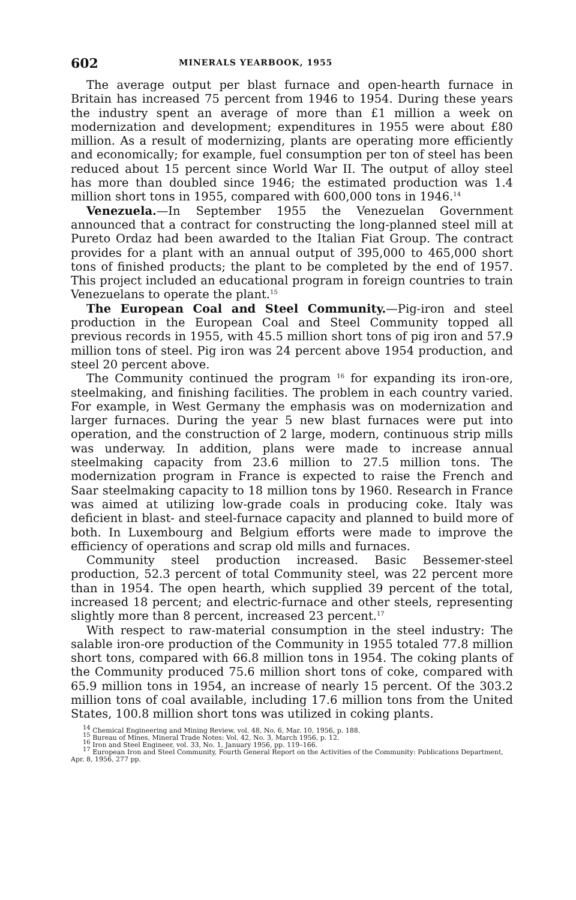602 MINERALS YEARBOOK, 1955
The average output per blast furnace and open-hearth furnace in Britain has increased 75 percent from 1946 to 1954. During these years the industry spent an average of more than £1 million a week on modernization and development; expenditures in 1955 were about £80 million. As a result of modernizing, plants are operating more efficiently and economically; for example, fuel consumption per ton of steel has been reduced about 15 percent since World War II. The output of alloy steel has more than doubled since 1946; the estimated production was 1.4 million short tons in 1955, compared with 600,000 tons in 1946.<sup>14</sup>
Venezuela.—In September 1955 the Venezuelan Government announced that a contract for constructing the long-planned steel mill at Pureto Ordaz had been awarded to the Italian Fiat Group. The contract provides for a plant with an annual output of 395,000 to 465,000 short tons of finished products; the plant to be completed by the end of 1957. This project included an educational program in foreign countries to train Venezuelans to operate the plant.<sup>15</sup>
The European Coal and Steel Community.—Pig-iron and steel production in the European Coal and Steel Community topped all previous records in 1955, with 45.5 million short tons of pig iron and 57.9 million tons of steel. Pig iron was 24 percent above 1954 production, and steel 20 percent above.
The Community continued the program <sup>16</sup> for expanding its iron-ore, steelmaking, and finishing facilities. The problem in each country varied. For example, in West Germany the emphasis was on modernization and larger furnaces. During the year 5 new blast furnaces were put into operation, and the construction of 2 large, modern, continuous strip mills was underway. In addition, plans were made to increase annual steelmaking capacity from 23.6 million to 27.5 million tons. The modernization program in France is expected to raise the French and Saar steelmaking capacity to 18 million tons by 1960. Research in France was aimed at utilizing low-grade coals in producing coke. Italy was deficient in blast- and steel-furnace capacity and planned to build more of both. In Luxembourg and Belgium efforts were made to improve the efficiency of operations and scrap old mills and furnaces.
Community steel production increased. Basic Bessemer-steel production, 52.3 percent of total Community steel, was 22 percent more than in 1954. The open hearth, which supplied 39 percent of the total, increased 18 percent; and electric-furnace and other steels, representing slightly more than 8 percent, increased 23 percent.<sup>17</sup>
With respect to raw-material consumption in the steel industry: The salable iron-ore production of the Community in 1955 totaled 77.8 million short tons, compared with 66.8 million tons in 1954. The coking plants of the Community produced 75.6 million short tons of coke, compared with 65.9 million tons in 1954, an increase of nearly 15 percent. Of the 303.2 million tons of coal available, including 17.6 million tons from the United States, 100.8 million short tons was utilized in coking plants.
<sup>14</sup> Chemical Engineering and Mining Review, vol. 48, No. 6, Mar. 10, 1956, p. 188.
<sup>15</sup> Bureau of Mines, Mineral Trade Notes: Vol. 42, No. 3, March 1956, p. 12.
<sup>16</sup> Iron and Steel Engineer, vol. 33, No. 1, January 1956, pp. 119–166.
<sup>17</sup> European Iron and Steel Community, Fourth General Report on the Activities of the Community: Publications Department, Apr. 8, 1956, 277 pp.